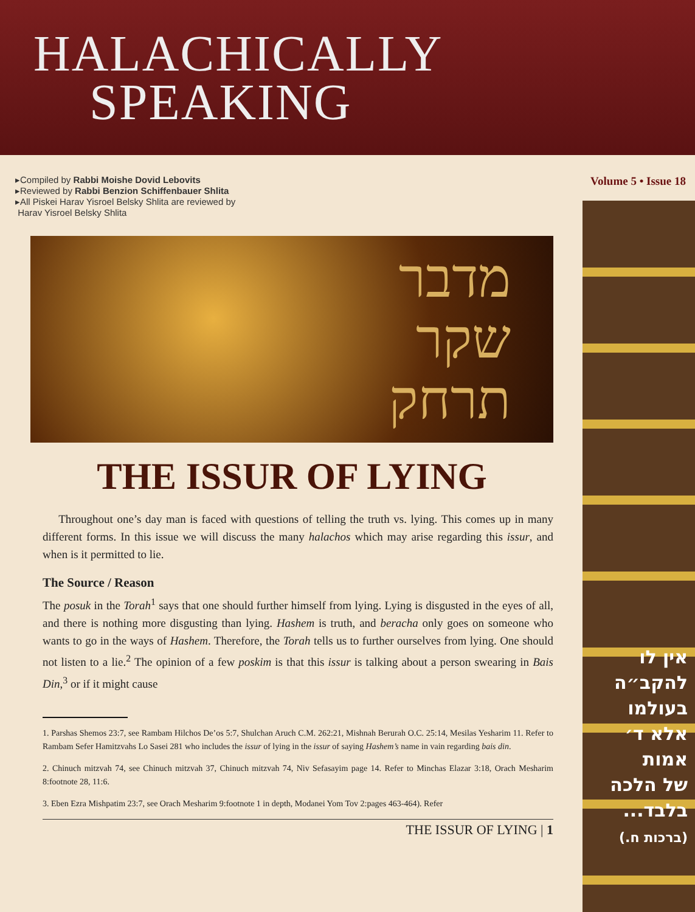HALACHICALLY
SPEAKING
▸Compiled by Rabbi Moishe Dovid Lebovits
▸Reviewed by Rabbi Benzion Schiffenbauer Shlita
▸All Piskei Harav Yisroel Belsky Shlita are reviewed by
Harav Yisroel Belsky Shlita
Volume 5 • Issue 18
מדבר
שקר
תרחק
THE ISSUR OF LYING
Throughout one’s day man is faced with questions of telling the truth vs. lying. This comes up in many different forms. In this issue we will discuss the many halachos which may arise regarding this issur, and when is it permitted to lie.
The Source / Reason
The posuk in the Torah<sup>1</sup> says that one should further himself from lying. Lying is disgusted in the eyes of all, and there is nothing more disgusting than lying. Hashem is truth, and beracha only goes on someone who wants to go in the ways of Hashem. Therefore, the Torah tells us to further ourselves from lying. One should not listen to a lie.<sup>2</sup> The opinion of a few poskim is that this issur is talking about a person swearing in Bais Din,<sup>3</sup> or if it might cause
1. Parshas Shemos 23:7, see Rambam Hilchos De’os 5:7, Shulchan Aruch C.M. 262:21, Mishnah Berurah O.C. 25:14, Mesilas Yesharim 11. Refer to Rambam Sefer Hamitzvahs Lo Sasei 281 who includes the issur of lying in the issur of saying Hashem’s name in vain regarding bais din.
2. Chinuch mitzvah 74, see Chinuch mitzvah 37, Chinuch mitzvah 74, Niv Sefasayim page 14. Refer to Minchas Elazar 3:18, Orach Mesharim 8:footnote 28, 11:6.
3. Eben Ezra Mishpatim 23:7, see Orach Mesharim 9:footnote 1 in depth, Modanei Yom Tov 2:pages 463-464). Refer
THE ISSUR OF LYING | 1
אין לו
להקב״ה
בעולמו
אלא ד׳
אמות
של הלכה
בלבד...
(ברכות ח.)